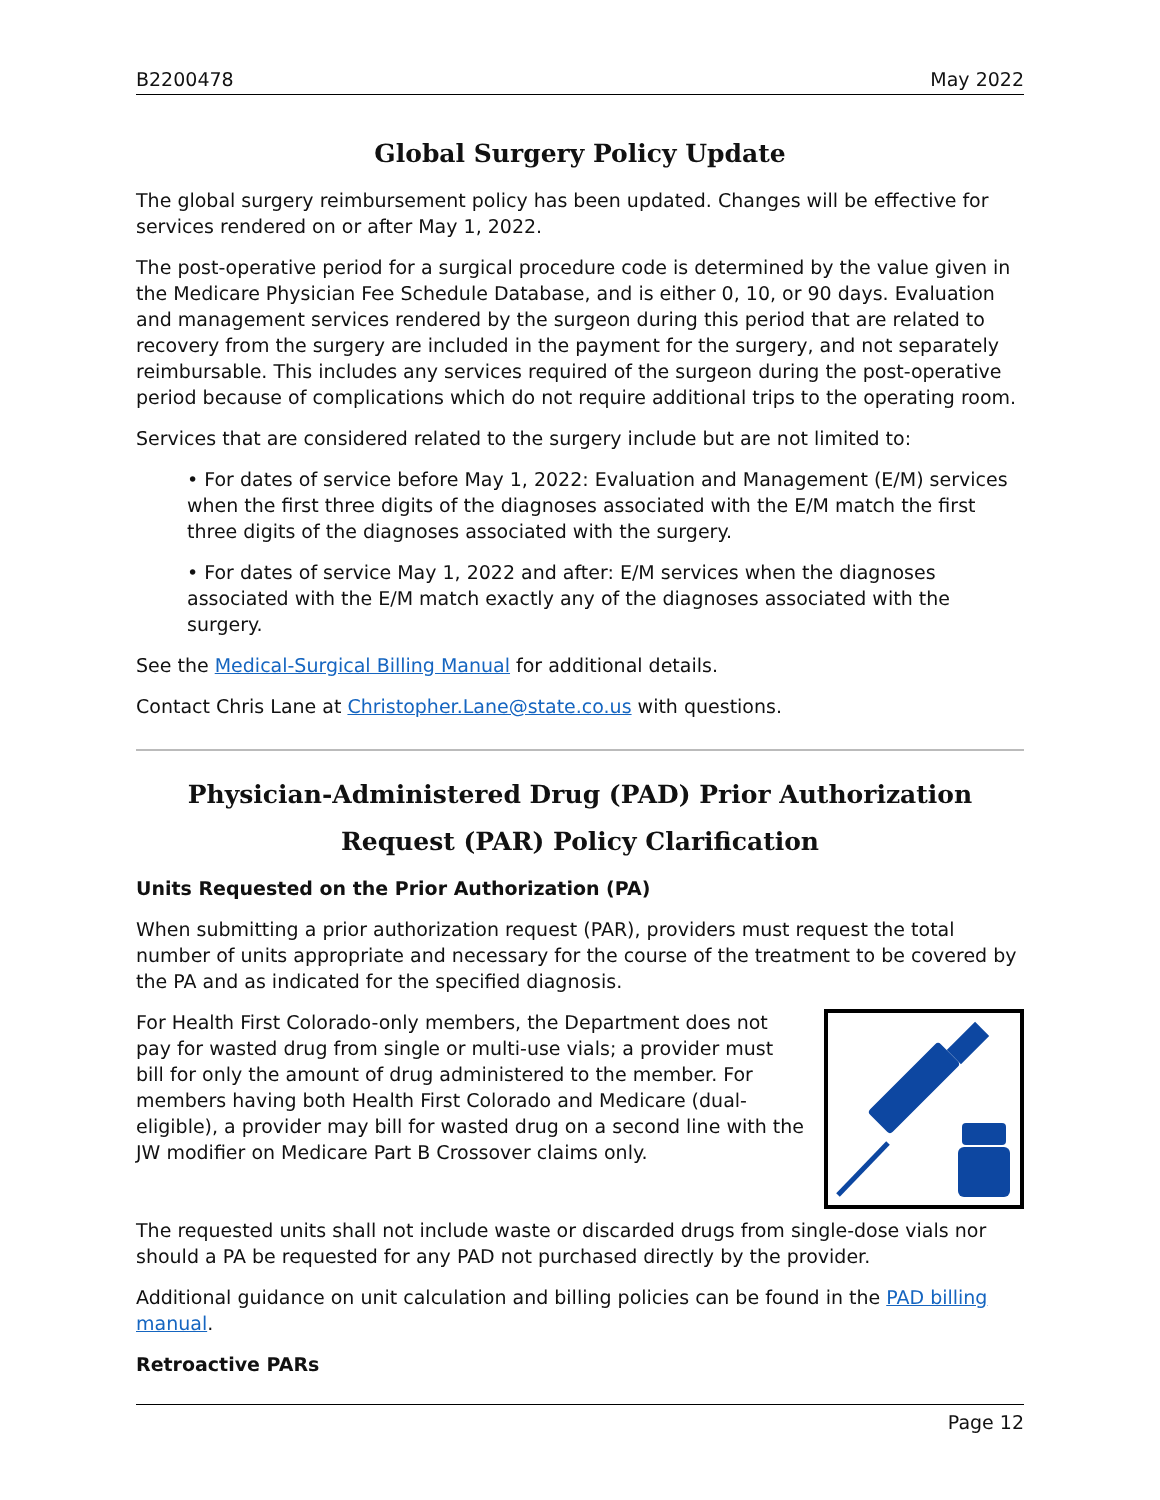B2200478 May 2022
Global Surgery Policy Update
The global surgery reimbursement policy has been updated. Changes will be effective for services rendered on or after May 1, 2022.
The post-operative period for a surgical procedure code is determined by the value given in the Medicare Physician Fee Schedule Database, and is either 0, 10, or 90 days. Evaluation and management services rendered by the surgeon during this period that are related to recovery from the surgery are included in the payment for the surgery, and not separately reimbursable. This includes any services required of the surgeon during the post-operative period because of complications which do not require additional trips to the operating room.
Services that are considered related to the surgery include but are not limited to:
• For dates of service before May 1, 2022: Evaluation and Management (E/M) services when the first three digits of the diagnoses associated with the E/M match the first three digits of the diagnoses associated with the surgery.
• For dates of service May 1, 2022 and after: E/M services when the diagnoses associated with the E/M match exactly any of the diagnoses associated with the surgery.
See the Medical-Surgical Billing Manual for additional details.
Contact Chris Lane at Christopher.Lane@state.co.us with questions.
Physician-Administered Drug (PAD) Prior Authorization Request (PAR) Policy Clarification
Units Requested on the Prior Authorization (PA)
When submitting a prior authorization request (PAR), providers must request the total number of units appropriate and necessary for the course of the treatment to be covered by the PA and as indicated for the specified diagnosis.
For Health First Colorado-only members, the Department does not pay for wasted drug from single or multi-use vials; a provider must bill for only the amount of drug administered to the member. For members having both Health First Colorado and Medicare (dual-eligible), a provider may bill for wasted drug on a second line with the JW modifier on Medicare Part B Crossover claims only.
The requested units shall not include waste or discarded drugs from single-dose vials nor should a PA be requested for any PAD not purchased directly by the provider.
Additional guidance on unit calculation and billing policies can be found in the PAD billing manual.
Retroactive PARs
Page 12